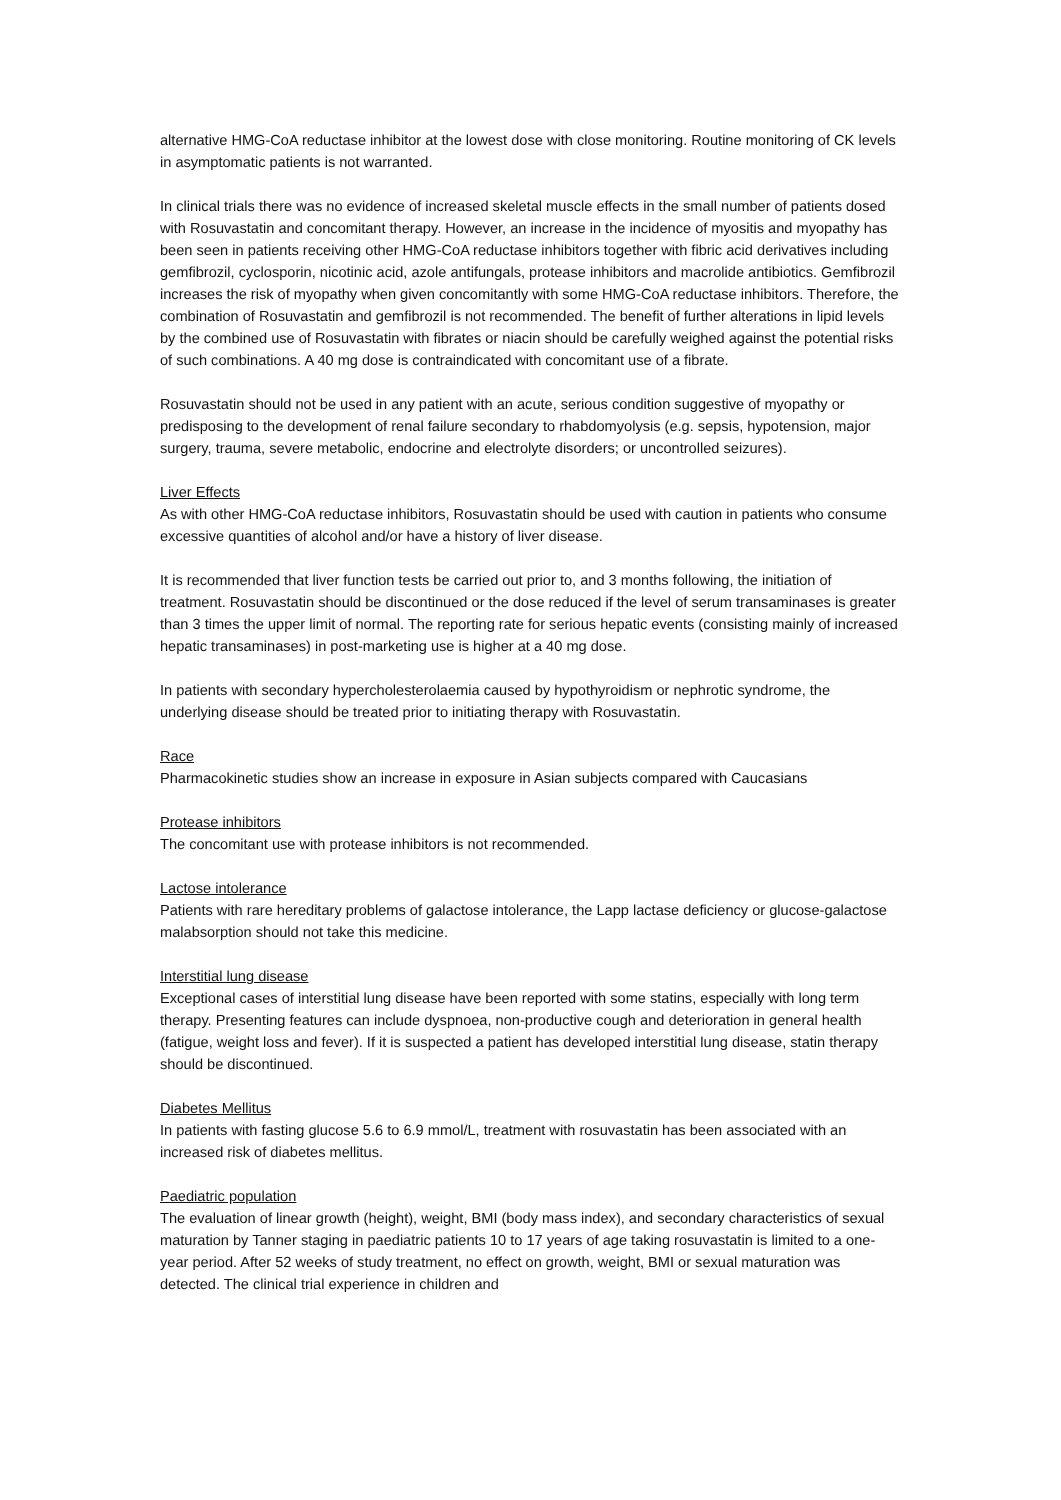alternative HMG-CoA reductase inhibitor at the lowest dose with close monitoring. Routine monitoring of CK levels in asymptomatic patients is not warranted.
In clinical trials there was no evidence of increased skeletal muscle effects in the small number of patients dosed with Rosuvastatin and concomitant therapy. However, an increase in the incidence of myositis and myopathy has been seen in patients receiving other HMG-CoA reductase inhibitors together with fibric acid derivatives including gemfibrozil, cyclosporin, nicotinic acid, azole antifungals, protease inhibitors and macrolide antibiotics. Gemfibrozil increases the risk of myopathy when given concomitantly with some HMG-CoA reductase inhibitors. Therefore, the combination of Rosuvastatin and gemfibrozil is not recommended. The benefit of further alterations in lipid levels by the combined use of Rosuvastatin with fibrates or niacin should be carefully weighed against the potential risks of such combinations. A 40 mg dose is contraindicated with concomitant use of a fibrate.
Rosuvastatin should not be used in any patient with an acute, serious condition suggestive of myopathy or predisposing to the development of renal failure secondary to rhabdomyolysis (e.g. sepsis, hypotension, major surgery, trauma, severe metabolic, endocrine and electrolyte disorders; or uncontrolled seizures).
Liver Effects
As with other HMG-CoA reductase inhibitors, Rosuvastatin should be used with caution in patients who consume excessive quantities of alcohol and/or have a history of liver disease.
It is recommended that liver function tests be carried out prior to, and 3 months following, the initiation of treatment. Rosuvastatin should be discontinued or the dose reduced if the level of serum transaminases is greater than 3 times the upper limit of normal. The reporting rate for serious hepatic events (consisting mainly of increased hepatic transaminases) in post-marketing use is higher at a 40 mg dose.
In patients with secondary hypercholesterolaemia caused by hypothyroidism or nephrotic syndrome, the underlying disease should be treated prior to initiating therapy with Rosuvastatin.
Race
Pharmacokinetic studies show an increase in exposure in Asian subjects compared with Caucasians
Protease inhibitors
The concomitant use with protease inhibitors is not recommended.
Lactose intolerance
Patients with rare hereditary problems of galactose intolerance, the Lapp lactase deficiency or glucose-galactose malabsorption should not take this medicine.
Interstitial lung disease
Exceptional cases of interstitial lung disease have been reported with some statins, especially with long term therapy. Presenting features can include dyspnoea, non-productive cough and deterioration in general health (fatigue, weight loss and fever). If it is suspected a patient has developed interstitial lung disease, statin therapy should be discontinued.
Diabetes Mellitus
In patients with fasting glucose 5.6 to 6.9 mmol/L, treatment with rosuvastatin has been associated with an increased risk of diabetes mellitus.
Paediatric population
The evaluation of linear growth (height), weight, BMI (body mass index), and secondary characteristics of sexual maturation by Tanner staging in paediatric patients 10 to 17 years of age taking rosuvastatin is limited to a one-year period. After 52 weeks of study treatment, no effect on growth, weight, BMI or sexual maturation was detected. The clinical trial experience in children and